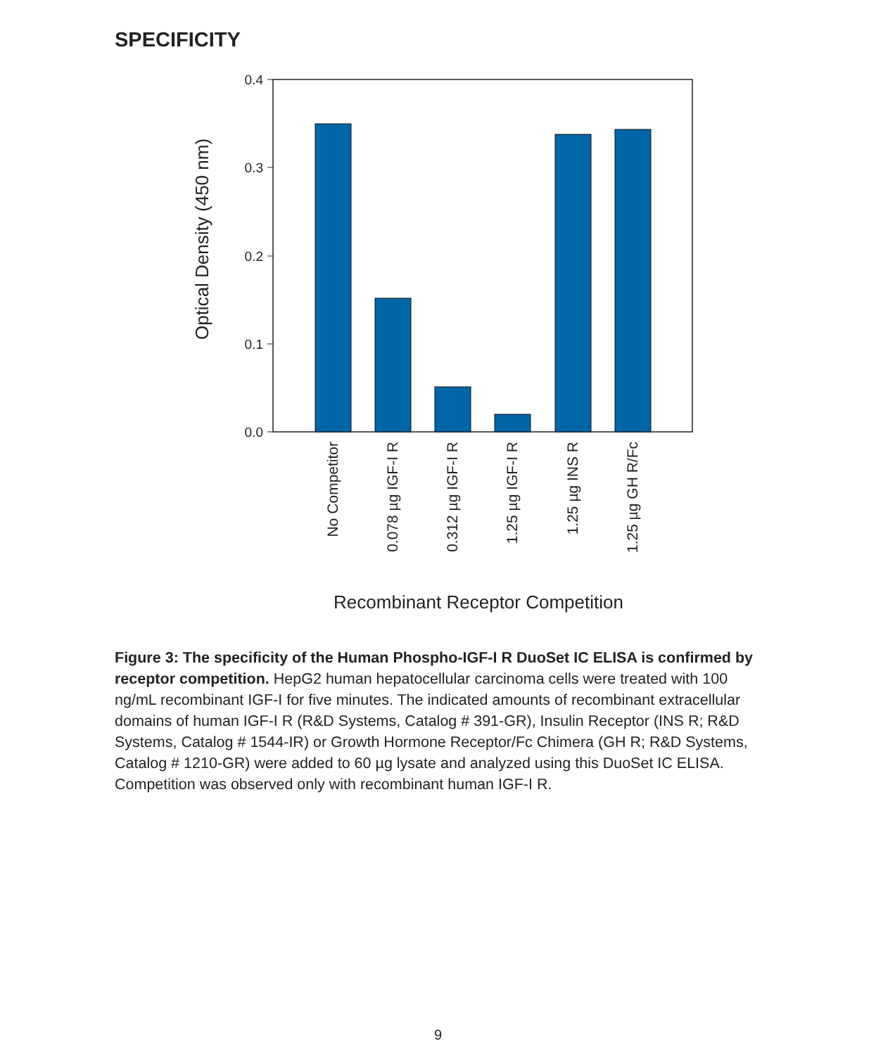SPECIFICITY
0.4
0.3
0.2
0.1
0.0
Optical Density (450 nm)
No Competitor
0.078 µg IGF-I R
0.312 µg IGF-I R
1.25 µg IGF-I R
1.25 µg INS R
1.25 µg GH R/Fc
Recombinant Receptor Competition
Figure 3: The specificity of the Human Phospho-IGF-I R DuoSet IC ELISA is confirmed by receptor competition. HepG2 human hepatocellular carcinoma cells were treated with 100 ng/mL recombinant IGF-I for five minutes. The indicated amounts of recombinant extracellular domains of human IGF-I R (R&D Systems, Catalog # 391-GR), Insulin Receptor (INS R; R&D Systems, Catalog # 1544-IR) or Growth Hormone Receptor/Fc Chimera (GH R; R&D Systems, Catalog # 1210-GR) were added to 60 µg lysate and analyzed using this DuoSet IC ELISA. Competition was observed only with recombinant human IGF-I R.
9